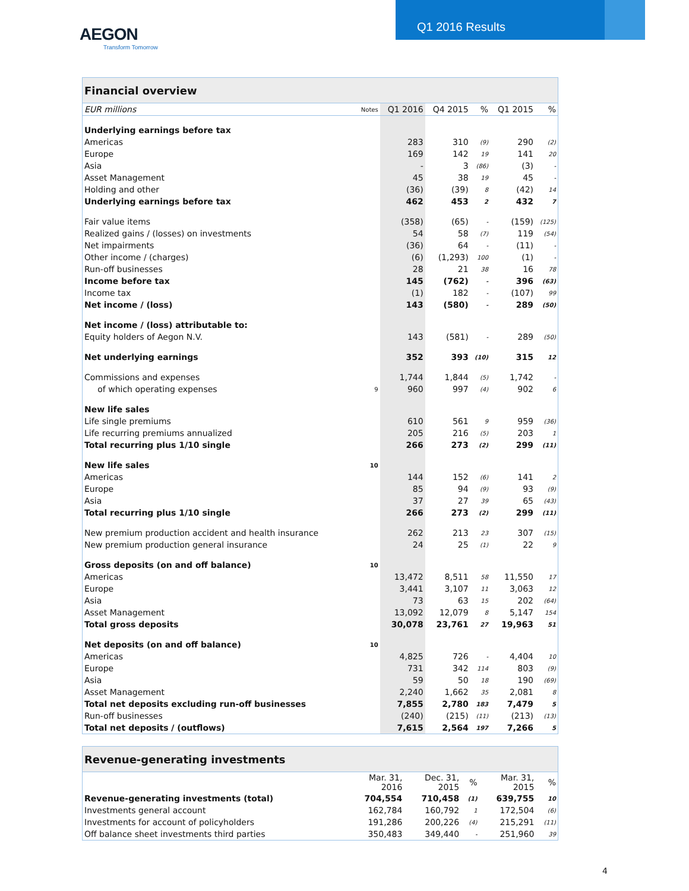AEGON
Transform Tomorrow
Q1 2016 Results
| Financial overview | | | | | | |
| EUR millions | Notes | Q1 2016 | Q4 2015 | % | Q1 2015 | % |
| Underlying earnings before tax | | | | | | |
| Americas | | 283 | 310 | (9) | 290 | (2) |
| Europe | | 169 | 142 | 19 | 141 | 20 |
| Asia | | - | 3 | (86) | (3) | - |
| Asset Management | | 45 | 38 | 19 | 45 | - |
| Holding and other | | (36) | (39) | 8 | (42) | 14 |
| Underlying earnings before tax | | 462 | 453 | 2 | 432 | 7 |
| Fair value items | | (358) | (65) | - | (159) | (125) |
| Realized gains / (losses) on investments | | 54 | 58 | (7) | 119 | (54) |
| Net impairments | | (36) | 64 | - | (11) | - |
| Other income / (charges) | | (6) | (1,293) | 100 | (1) | - |
| Run-off businesses | | 28 | 21 | 38 | 16 | 78 |
| Income before tax | | 145 | (762) | - | 396 | (63) |
| Income tax | | (1) | 182 | - | (107) | 99 |
| Net income / (loss) | | 143 | (580) | - | 289 | (50) |
| Net income / (loss) attributable to: | | | | | | |
| Equity holders of Aegon N.V. | | 143 | (581) | - | 289 | (50) |
| Net underlying earnings | | 352 | 393 | (10) | 315 | 12 |
| Commissions and expenses | | 1,744 | 1,844 | (5) | 1,742 | - |
| of which operating expenses | 9 | 960 | 997 | (4) | 902 | 6 |
| New life sales | | | | | | |
| Life single premiums | | 610 | 561 | 9 | 959 | (36) |
| Life recurring premiums annualized | | 205 | 216 | (5) | 203 | 1 |
| Total recurring plus 1/10 single | | 266 | 273 | (2) | 299 | (11) |
| New life sales | 10 | | | | | |
| Americas | | 144 | 152 | (6) | 141 | 2 |
| Europe | | 85 | 94 | (9) | 93 | (9) |
| Asia | | 37 | 27 | 39 | 65 | (43) |
| Total recurring plus 1/10 single | | 266 | 273 | (2) | 299 | (11) |
| New premium production accident and health insurance | | 262 | 213 | 23 | 307 | (15) |
| New premium production general insurance | | 24 | 25 | (1) | 22 | 9 |
| Gross deposits (on and off balance) | 10 | | | | | |
| Americas | | 13,472 | 8,511 | 58 | 11,550 | 17 |
| Europe | | 3,441 | 3,107 | 11 | 3,063 | 12 |
| Asia | | 73 | 63 | 15 | 202 | (64) |
| Asset Management | | 13,092 | 12,079 | 8 | 5,147 | 154 |
| Total gross deposits | | 30,078 | 23,761 | 27 | 19,963 | 51 |
| Net deposits (on and off balance) | 10 | | | | | |
| Americas | | 4,825 | 726 | - | 4,404 | 10 |
| Europe | | 731 | 342 | 114 | 803 | (9) |
| Asia | | 59 | 50 | 18 | 190 | (69) |
| Asset Management | | 2,240 | 1,662 | 35 | 2,081 | 8 |
| Total net deposits excluding run-off businesses | | 7,855 | 2,780 | 183 | 7,479 | 5 |
| Run-off businesses | | (240) | (215) | (11) | (213) | (13) |
| Total net deposits / (outflows) | | 7,615 | 2,564 | 197 | 7,266 | 5 |
| Revenue-generating investments | | | | | |
| | Mar. 31, 2016 | Dec. 31, 2015 | % | Mar. 31, 2015 | % |
| Revenue-generating investments (total) | 704,554 | 710,458 | (1) | 639,755 | 10 |
| Investments general account | 162,784 | 160,792 | 1 | 172,504 | (6) |
| Investments for account of policyholders | 191,286 | 200,226 | (4) | 215,291 | (11) |
| Off balance sheet investments third parties | 350,483 | 349,440 | - | 251,960 | 39 |
4